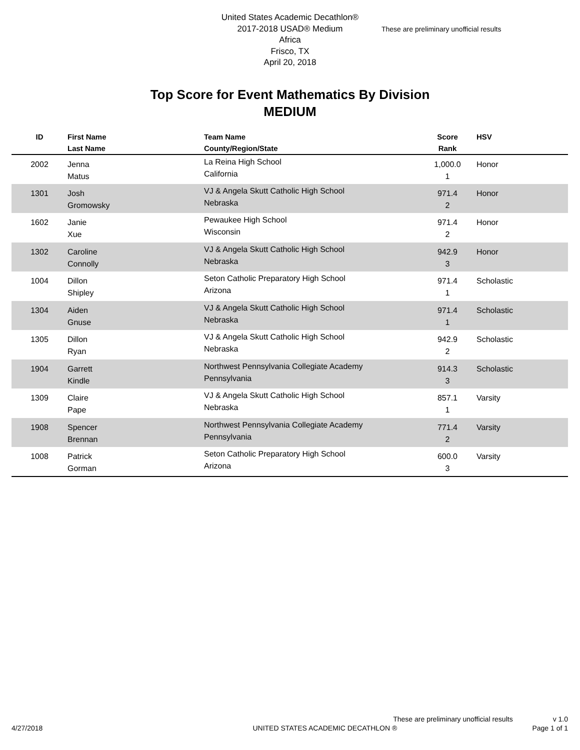United States Academic Decathlon®
2017-2018 USAD® Medium
Africa
Frisco, TX
April 20, 2018
These are preliminary unofficial results
Top Score for Event Mathematics By Division
MEDIUM
| ID | First Name Last Name | Team Name County/Region/State | Score Rank | HSV |
| --- | --- | --- | --- | --- |
| 2002 | Jenna Matus | La Reina High School California | 1,000.0 1 | Honor |
| 1301 | Josh Gromowsky | VJ & Angela Skutt Catholic High School Nebraska | 971.4 2 | Honor |
| 1602 | Janie Xue | Pewaukee High School Wisconsin | 971.4 2 | Honor |
| 1302 | Caroline Connolly | VJ & Angela Skutt Catholic High School Nebraska | 942.9 3 | Honor |
| 1004 | Dillon Shipley | Seton Catholic Preparatory High School Arizona | 971.4 1 | Scholastic |
| 1304 | Aiden Gnuse | VJ & Angela Skutt Catholic High School Nebraska | 971.4 1 | Scholastic |
| 1305 | Dillon Ryan | VJ & Angela Skutt Catholic High School Nebraska | 942.9 2 | Scholastic |
| 1904 | Garrett Kindle | Northwest Pennsylvania Collegiate Academy Pennsylvania | 914.3 3 | Scholastic |
| 1309 | Claire Pape | VJ & Angela Skutt Catholic High School Nebraska | 857.1 1 | Varsity |
| 1908 | Spencer Brennan | Northwest Pennsylvania Collegiate Academy Pennsylvania | 771.4 2 | Varsity |
| 1008 | Patrick Gorman | Seton Catholic Preparatory High School Arizona | 600.0 3 | Varsity |
These are preliminary unofficial results v 1.0
4/27/2018 UNITED STATES ACADEMIC DECATHLON ® Page 1 of 1